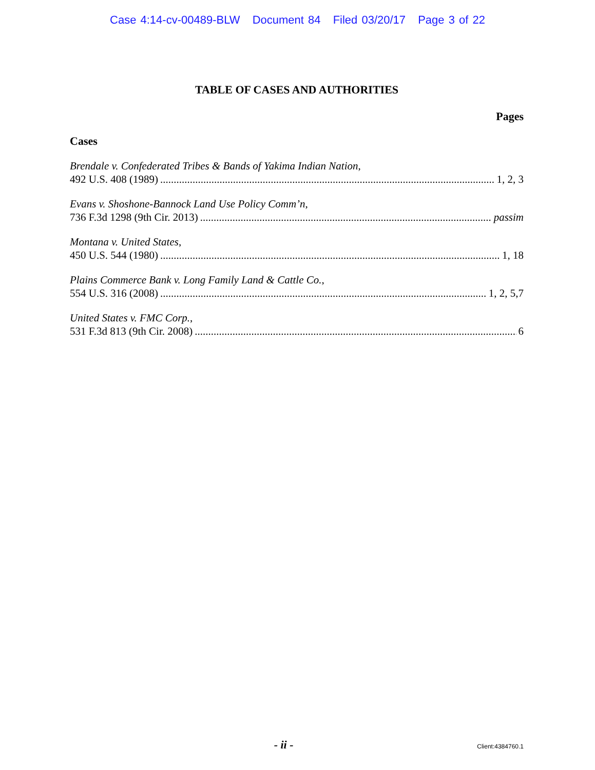Case 4:14-cv-00489-BLW Document 84 Filed 03/20/17 Page 3 of 22
TABLE OF CASES AND AUTHORITIES
Pages
Cases
Brendale v. Confederated Tribes & Bands of Yakima Indian Nation,
492 U.S. 408 (1989) 1, 2, 3
Evans v. Shoshone-Bannock Land Use Policy Comm’n,
736 F.3d 1298 (9th Cir. 2013) passim
Montana v. United States,
450 U.S. 544 (1980) 1, 18
Plains Commerce Bank v. Long Family Land & Cattle Co.,
554 U.S. 316 (2008) 1, 2, 5,7
United States v. FMC Corp.,
531 F.3d 813 (9th Cir. 2008) 6
- ii -
Client:4384760.1